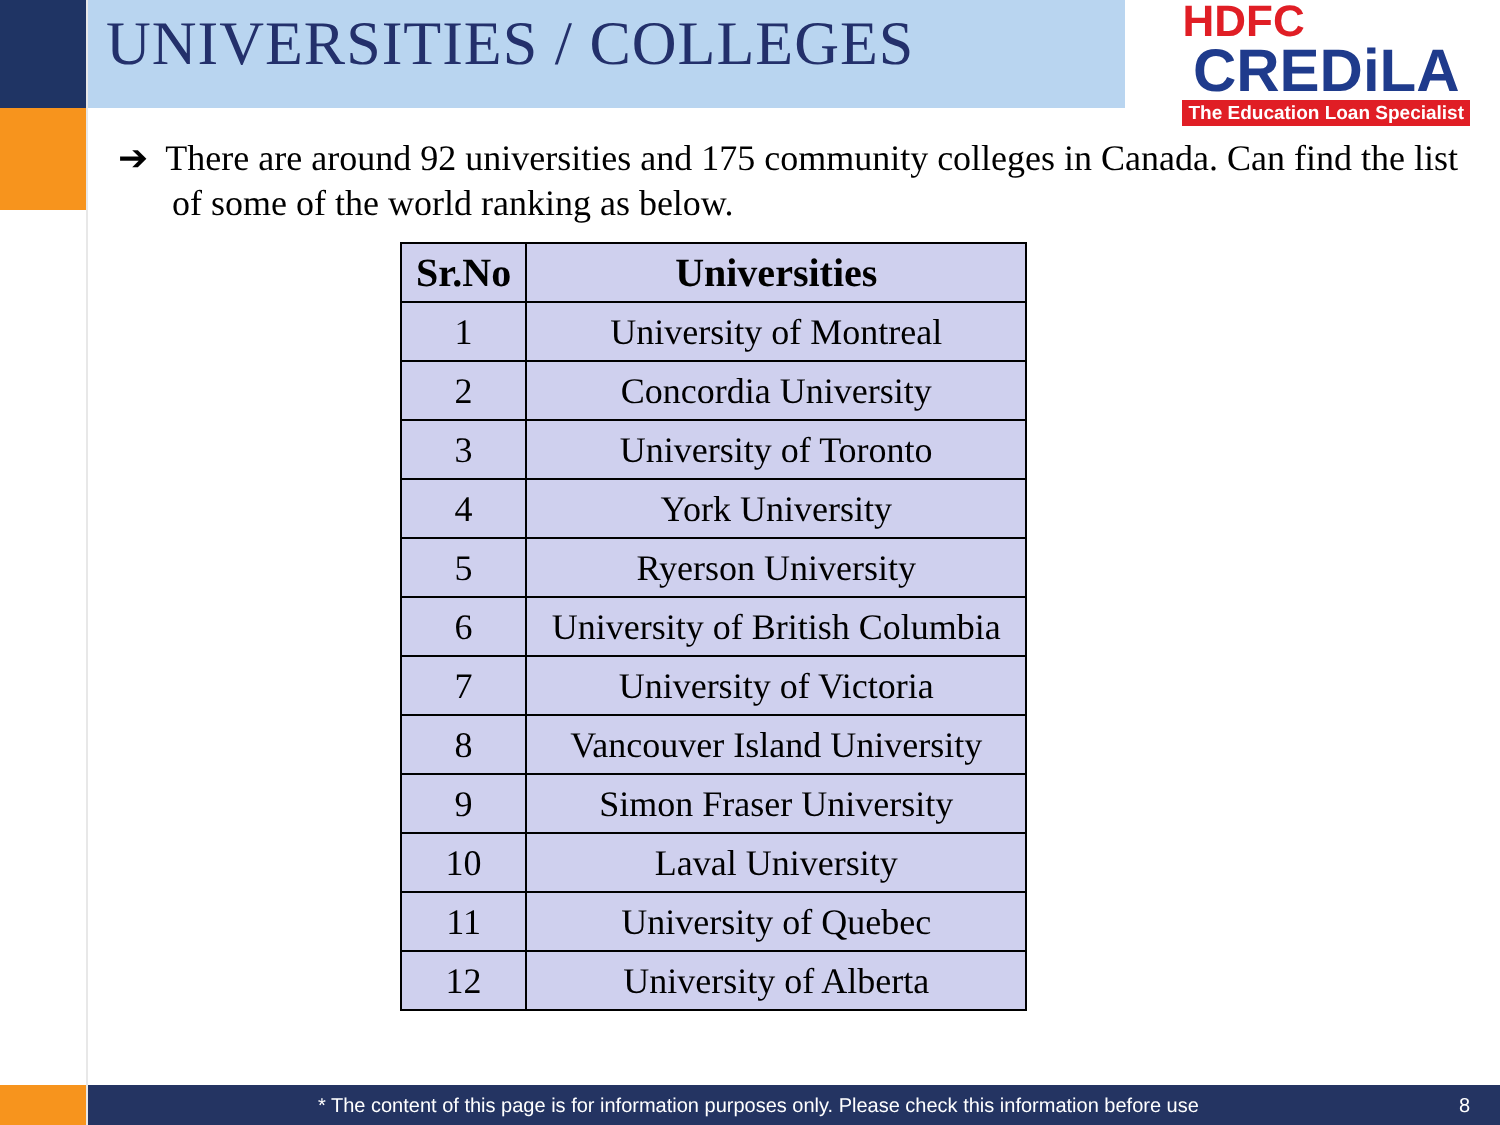UNIVERSITIES / COLLEGES
HDFC
CREDiLA
The Education Loan Specialist
➔ There are around 92 universities and 175 community colleges in Canada. Can find the list of some of the world ranking as below.
| Sr.No | Universities |
| --- | --- |
| 1 | University of Montreal |
| 2 | Concordia University |
| 3 | University of Toronto |
| 4 | York University |
| 5 | Ryerson University |
| 6 | University of British Columbia |
| 7 | University of Victoria |
| 8 | Vancouver Island University |
| 9 | Simon Fraser University |
| 10 | Laval University |
| 11 | University of Quebec |
| 12 | University of Alberta |
* The content of this page is for information purposes only. Please check this information before use 8